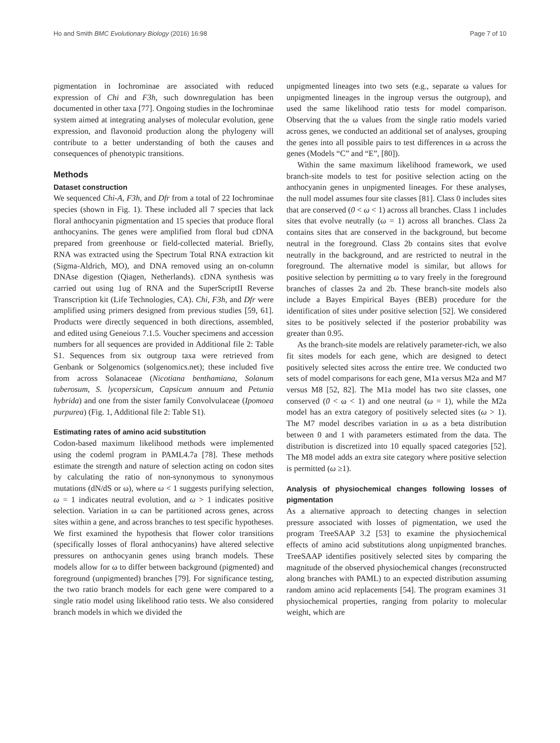Ho and Smith BMC Evolutionary Biology (2016) 16:98 Page 7 of 10
pigmentation in Iochrominae are associated with reduced expression of Chi and F3h, such downregulation has been documented in other taxa [77]. Ongoing studies in the Iochrominae system aimed at integrating analyses of molecular evolution, gene expression, and flavonoid production along the phylogeny will contribute to a better understanding of both the causes and consequences of phenotypic transitions.
Methods
Dataset construction
We sequenced Chi-A, F3h, and Dfr from a total of 22 Iochrominae species (shown in Fig. 1). These included all 7 species that lack floral anthocyanin pigmentation and 15 species that produce floral anthocyanins. The genes were amplified from floral bud cDNA prepared from greenhouse or field-collected material. Briefly, RNA was extracted using the Spectrum Total RNA extraction kit (Sigma-Aldrich, MO), and DNA removed using an on-column DNAse digestion (Qiagen, Netherlands). cDNA synthesis was carried out using 1ug of RNA and the SuperScriptII Reverse Transcription kit (Life Technologies, CA). Chi, F3h, and Dfr were amplified using primers designed from previous studies [59, 61]. Products were directly sequenced in both directions, assembled, and edited using Geneious 7.1.5. Voucher specimens and accession numbers for all sequences are provided in Additional file 2: Table S1. Sequences from six outgroup taxa were retrieved from Genbank or Solgenomics (solgenomics.net); these included five from across Solanaceae (Nicotiana benthamiana, Solanum tuberosum, S. lycopersicum, Capsicum annuum and Petunia hybrida) and one from the sister family Convolvulaceae (Ipomoea purpurea) (Fig. 1, Additional file 2: Table S1).
Estimating rates of amino acid substitution
Codon-based maximum likelihood methods were implemented using the codeml program in PAML4.7a [78]. These methods estimate the strength and nature of selection acting on codon sites by calculating the ratio of non-synonymous to synonymous mutations (dN/dS or ω), where ω < 1 suggests purifying selection, ω = 1 indicates neutral evolution, and ω > 1 indicates positive selection. Variation in ω can be partitioned across genes, across sites within a gene, and across branches to test specific hypotheses. We first examined the hypothesis that flower color transitions (specifically losses of floral anthocyanins) have altered selective pressures on anthocyanin genes using branch models. These models allow for ω to differ between background (pigmented) and foreground (unpigmented) branches [79]. For significance testing, the two ratio branch models for each gene were compared to a single ratio model using likelihood ratio tests. We also considered branch models in which we divided the
unpigmented lineages into two sets (e.g., separate ω values for unpigmented lineages in the ingroup versus the outgroup), and used the same likelihood ratio tests for model comparison. Observing that the ω values from the single ratio models varied across genes, we conducted an additional set of analyses, grouping the genes into all possible pairs to test differences in ω across the genes (Models “C” and “E”, [80]).
Within the same maximum likelihood framework, we used branch-site models to test for positive selection acting on the anthocyanin genes in unpigmented lineages. For these analyses, the null model assumes four site classes [81]. Class 0 includes sites that are conserved (0 < ω < 1) across all branches. Class 1 includes sites that evolve neutrally (ω = 1) across all branches. Class 2a contains sites that are conserved in the background, but become neutral in the foreground. Class 2b contains sites that evolve neutrally in the background, and are restricted to neutral in the foreground. The alternative model is similar, but allows for positive selection by permitting ω to vary freely in the foreground branches of classes 2a and 2b. These branch-site models also include a Bayes Empirical Bayes (BEB) procedure for the identification of sites under positive selection [52]. We considered sites to be positively selected if the posterior probability was greater than 0.95.
As the branch-site models are relatively parameter-rich, we also fit sites models for each gene, which are designed to detect positively selected sites across the entire tree. We conducted two sets of model comparisons for each gene, M1a versus M2a and M7 versus M8 [52, 82]. The M1a model has two site classes, one conserved (0 < ω < 1) and one neutral (ω = 1), while the M2a model has an extra category of positively selected sites (ω > 1). The M7 model describes variation in ω as a beta distribution between 0 and 1 with parameters estimated from the data. The distribution is discretized into 10 equally spaced categories [52]. The M8 model adds an extra site category where positive selection is permitted (ω ≥1).
Analysis of physiochemical changes following losses of pigmentation
As a alternative approach to detecting changes in selection pressure associated with losses of pigmentation, we used the program TreeSAAP 3.2 [53] to examine the physiochemical effects of amino acid substitutions along unpigmented branches. TreeSAAP identifies positively selected sites by comparing the magnitude of the observed physiochemical changes (reconstructed along branches with PAML) to an expected distribution assuming random amino acid replacements [54]. The program examines 31 physiochemical properties, ranging from polarity to molecular weight, which are